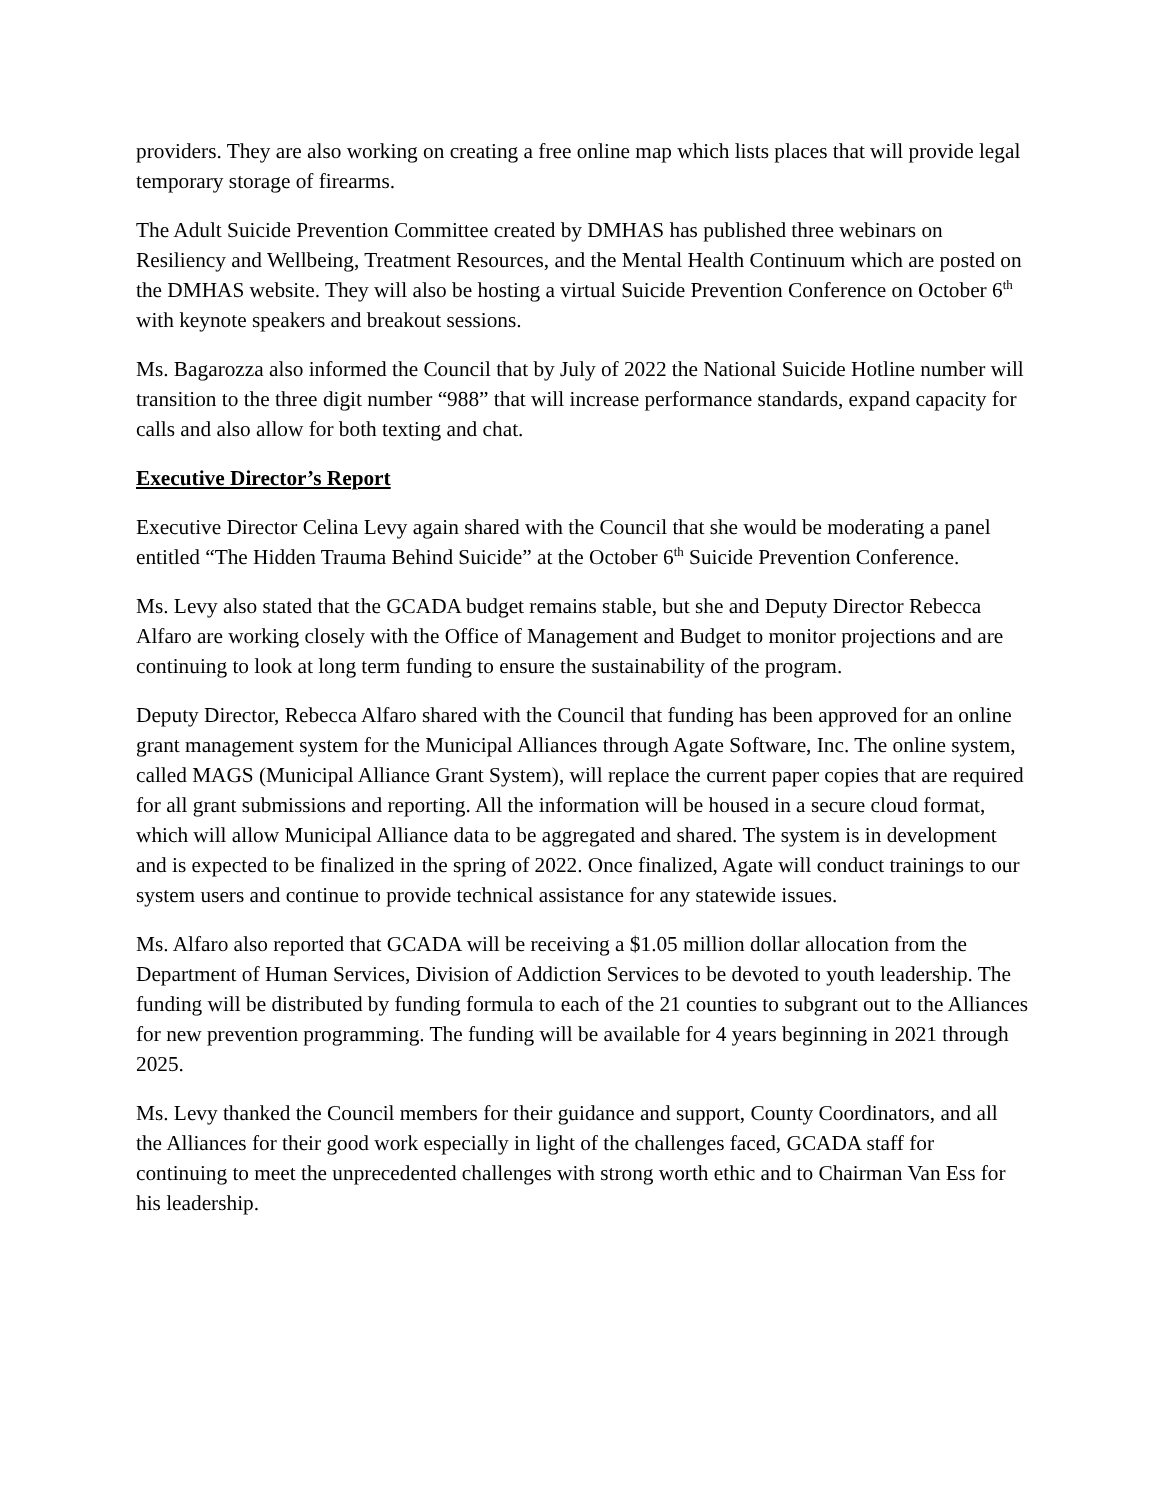providers. They are also working on creating a free online map which lists places that will provide legal temporary storage of firearms.
The Adult Suicide Prevention Committee created by DMHAS has published three webinars on Resiliency and Wellbeing, Treatment Resources, and the Mental Health Continuum which are posted on the DMHAS website. They will also be hosting a virtual Suicide Prevention Conference on October 6<sup>th</sup> with keynote speakers and breakout sessions.
Ms. Bagarozza also informed the Council that by July of 2022 the National Suicide Hotline number will transition to the three digit number “988” that will increase performance standards, expand capacity for calls and also allow for both texting and chat.
Executive Director’s Report
Executive Director Celina Levy again shared with the Council that she would be moderating a panel entitled “The Hidden Trauma Behind Suicide” at the October 6<sup>th</sup> Suicide Prevention Conference.
Ms. Levy also stated that the GCADA budget remains stable, but she and Deputy Director Rebecca Alfaro are working closely with the Office of Management and Budget to monitor projections and are continuing to look at long term funding to ensure the sustainability of the program.
Deputy Director, Rebecca Alfaro shared with the Council that funding has been approved for an online grant management system for the Municipal Alliances through Agate Software, Inc. The online system, called MAGS (Municipal Alliance Grant System), will replace the current paper copies that are required for all grant submissions and reporting. All the information will be housed in a secure cloud format, which will allow Municipal Alliance data to be aggregated and shared. The system is in development and is expected to be finalized in the spring of 2022. Once finalized, Agate will conduct trainings to our system users and continue to provide technical assistance for any statewide issues.
Ms. Alfaro also reported that GCADA will be receiving a $1.05 million dollar allocation from the Department of Human Services, Division of Addiction Services to be devoted to youth leadership. The funding will be distributed by funding formula to each of the 21 counties to subgrant out to the Alliances for new prevention programming. The funding will be available for 4 years beginning in 2021 through 2025.
Ms. Levy thanked the Council members for their guidance and support, County Coordinators, and all the Alliances for their good work especially in light of the challenges faced, GCADA staff for continuing to meet the unprecedented challenges with strong worth ethic and to Chairman Van Ess for his leadership.